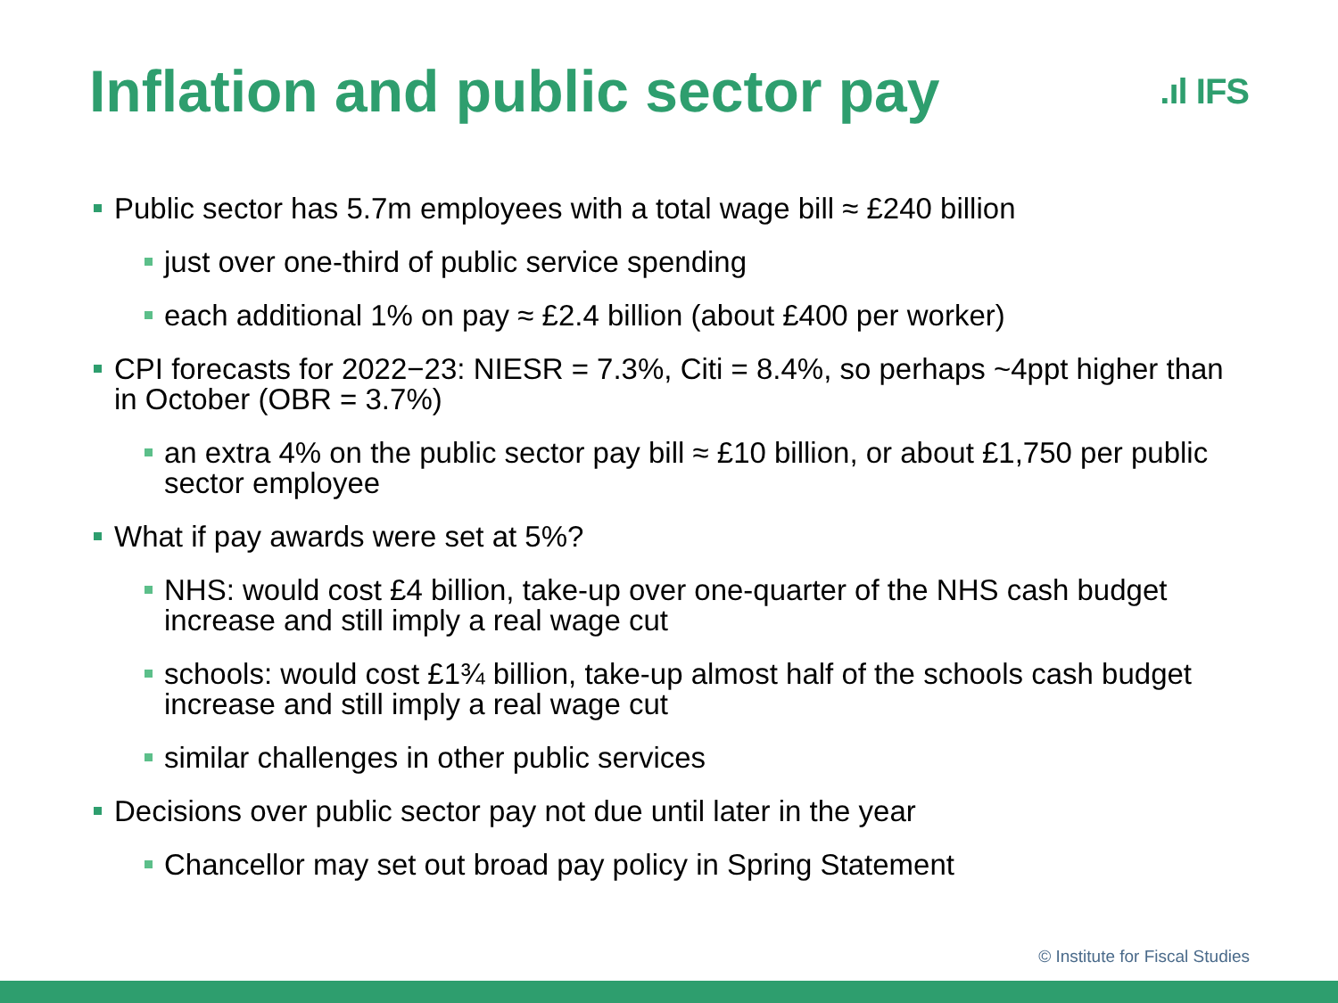Inflation and public sector pay
.ıl IFS
Public sector has 5.7m employees with a total wage bill ≈ £240 billion
just over one-third of public service spending
each additional 1% on pay ≈ £2.4 billion (about £400 per worker)
CPI forecasts for 2022−23: NIESR = 7.3%, Citi = 8.4%, so perhaps ~4ppt higher than in October (OBR = 3.7%)
an extra 4% on the public sector pay bill ≈ £10 billion, or about £1,750 per public sector employee
What if pay awards were set at 5%?
NHS: would cost £4 billion, take-up over one-quarter of the NHS cash budget increase and still imply a real wage cut
schools: would cost £1¾ billion, take-up almost half of the schools cash budget increase and still imply a real wage cut
similar challenges in other public services
Decisions over public sector pay not due until later in the year
Chancellor may set out broad pay policy in Spring Statement
© Institute for Fiscal Studies